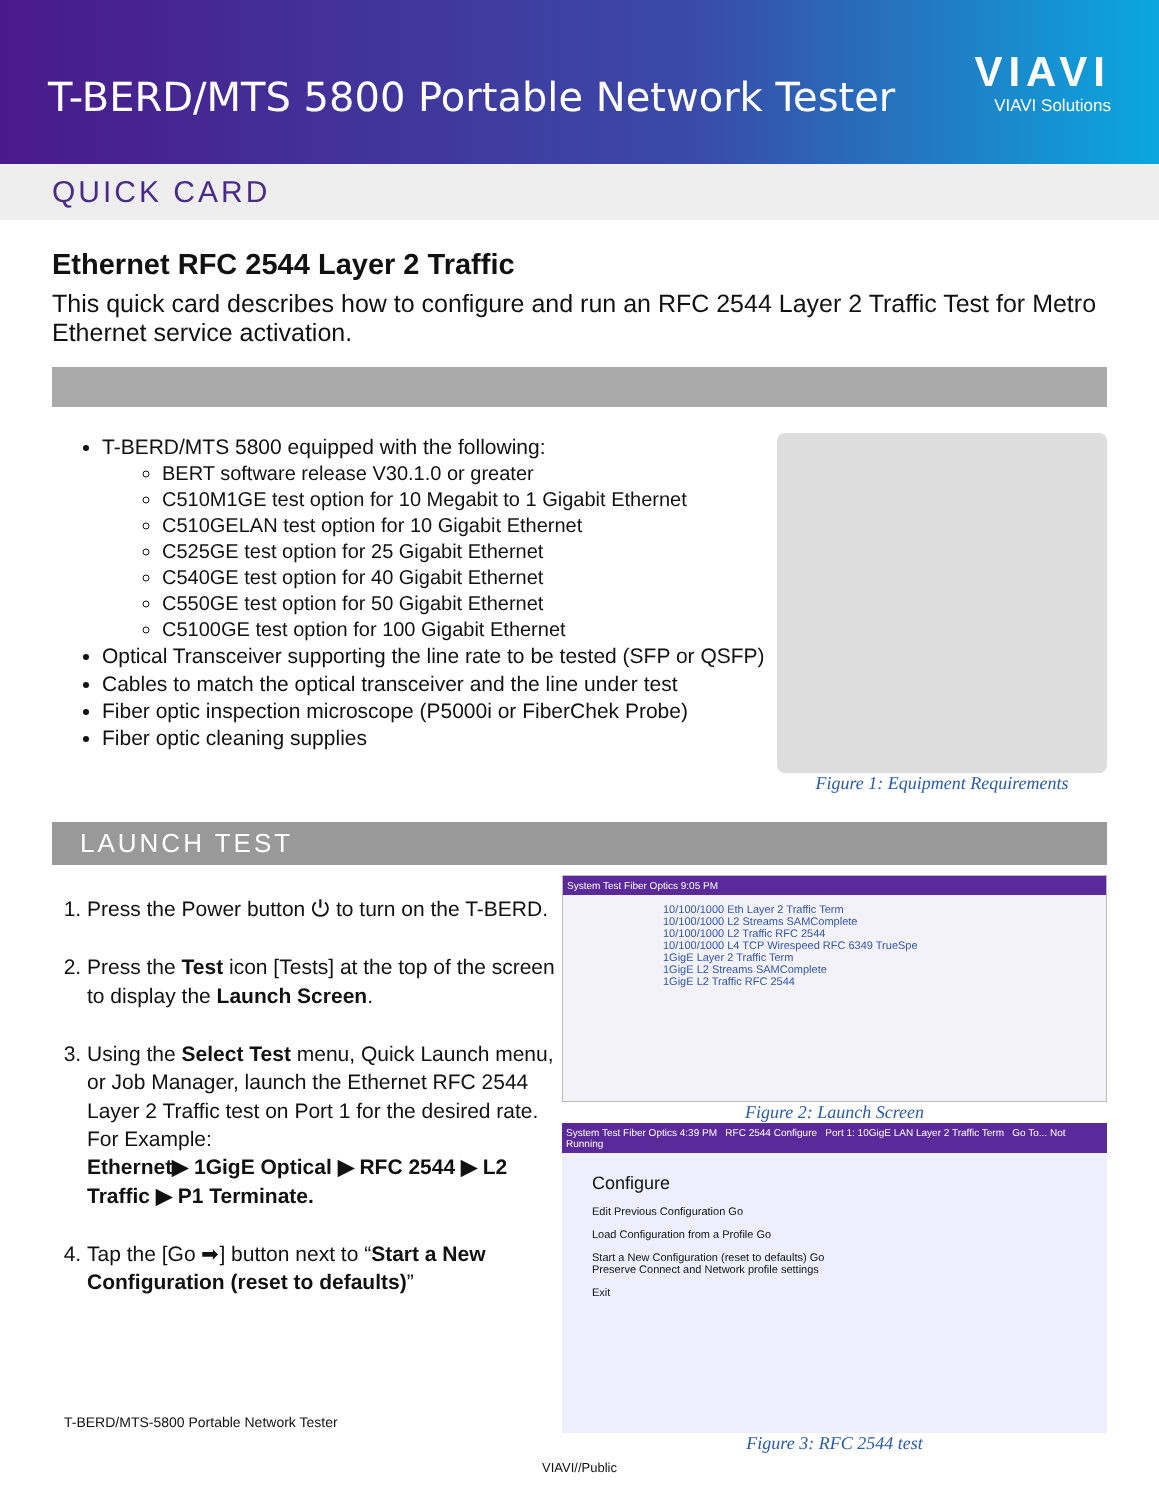T-BERD/MTS 5800 Portable Network Tester
VIAVI
VIAVI Solutions
QUICK CARD
Ethernet RFC 2544 Layer 2 Traffic
This quick card describes how to configure and run an RFC 2544 Layer 2 Traffic Test for Metro Ethernet service activation.
T-BERD/MTS 5800 equipped with the following:
BERT software release V30.1.0 or greater
C510M1GE test option for 10 Megabit to 1 Gigabit Ethernet
C510GELAN test option for 10 Gigabit Ethernet
C525GE test option for 25 Gigabit Ethernet
C540GE test option for 40 Gigabit Ethernet
C550GE test option for 50 Gigabit Ethernet
C5100GE test option for 100 Gigabit Ethernet
Optical Transceiver supporting the line rate to be tested (SFP or QSFP)
Cables to match the optical transceiver and the line under test
Fiber optic inspection microscope (P5000i or FiberChek Probe)
Fiber optic cleaning supplies
Figure 1: Equipment Requirements
LAUNCH TEST
1. Press the Power button ⏻ to turn on the T-BERD.
2. Press the Test icon [Tests] at the top of the screen to display the Launch Screen.
3. Using the Select Test menu, Quick Launch menu, or Job Manager, launch the Ethernet RFC 2544 Layer 2 Traffic test on Port 1 for the desired rate. For Example:
Ethernet▶ 1GigE Optical ▶ RFC 2544 ▶ L2 Traffic ▶ P1 Terminate.
4. Tap the [Go ➡] button next to “Start a New Configuration (reset to defaults)”
System Test Fiber Optics 9:05 PM
10/100/1000 Eth Layer 2 Traffic Term
10/100/1000 L2 Streams SAMComplete
10/100/1000 L2 Traffic RFC 2544
10/100/1000 L4 TCP Wirespeed RFC 6349 TrueSpe
1GigE Layer 2 Traffic Term
1GigE L2 Streams SAMComplete
1GigE L2 Traffic RFC 2544
Figure 2: Launch Screen
System Test Fiber Optics 4:39 PM RFC 2544 Configure Port 1: 10GigE LAN Layer 2 Traffic Term Go To... Not Running
Configure
Edit Previous Configuration Go
Load Configuration from a Profile Go
Start a New Configuration (reset to defaults) Go
Preserve Connect and Network profile settings
Exit
Figure 3: RFC 2544 test
T-BERD/MTS-5800 Portable Network Tester
VIAVI//Public